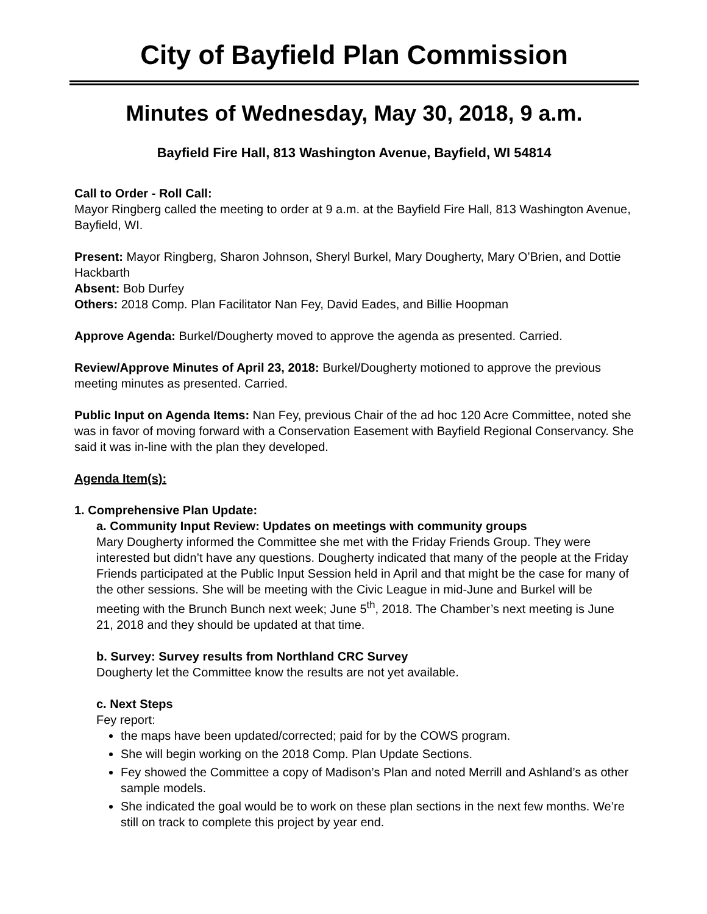City of Bayfield Plan Commission
Minutes of Wednesday, May 30, 2018, 9 a.m.
Bayfield Fire Hall, 813 Washington Avenue, Bayfield, WI 54814
Call to Order - Roll Call:
Mayor Ringberg called the meeting to order at 9 a.m. at the Bayfield Fire Hall, 813 Washington Avenue, Bayfield, WI.
Present: Mayor Ringberg, Sharon Johnson, Sheryl Burkel, Mary Dougherty, Mary O’Brien, and Dottie Hackbarth
Absent: Bob Durfey
Others: 2018 Comp. Plan Facilitator Nan Fey, David Eades, and Billie Hoopman
Approve Agenda: Burkel/Dougherty moved to approve the agenda as presented. Carried.
Review/Approve Minutes of April 23, 2018: Burkel/Dougherty motioned to approve the previous meeting minutes as presented. Carried.
Public Input on Agenda Items: Nan Fey, previous Chair of the ad hoc 120 Acre Committee, noted she was in favor of moving forward with a Conservation Easement with Bayfield Regional Conservancy. She said it was in-line with the plan they developed.
Agenda Item(s):
1. Comprehensive Plan Update:
a. Community Input Review: Updates on meetings with community groups
Mary Dougherty informed the Committee she met with the Friday Friends Group. They were interested but didn’t have any questions. Dougherty indicated that many of the people at the Friday Friends participated at the Public Input Session held in April and that might be the case for many of the other sessions. She will be meeting with the Civic League in mid-June and Burkel will be meeting with the Brunch Bunch next week; June 5<sup>th</sup>, 2018. The Chamber’s next meeting is June 21, 2018 and they should be updated at that time.
b. Survey: Survey results from Northland CRC Survey
Dougherty let the Committee know the results are not yet available.
c. Next Steps
Fey report:
the maps have been updated/corrected; paid for by the COWS program.
She will begin working on the 2018 Comp. Plan Update Sections.
Fey showed the Committee a copy of Madison’s Plan and noted Merrill and Ashland’s as other sample models.
She indicated the goal would be to work on these plan sections in the next few months. We’re still on track to complete this project by year end.